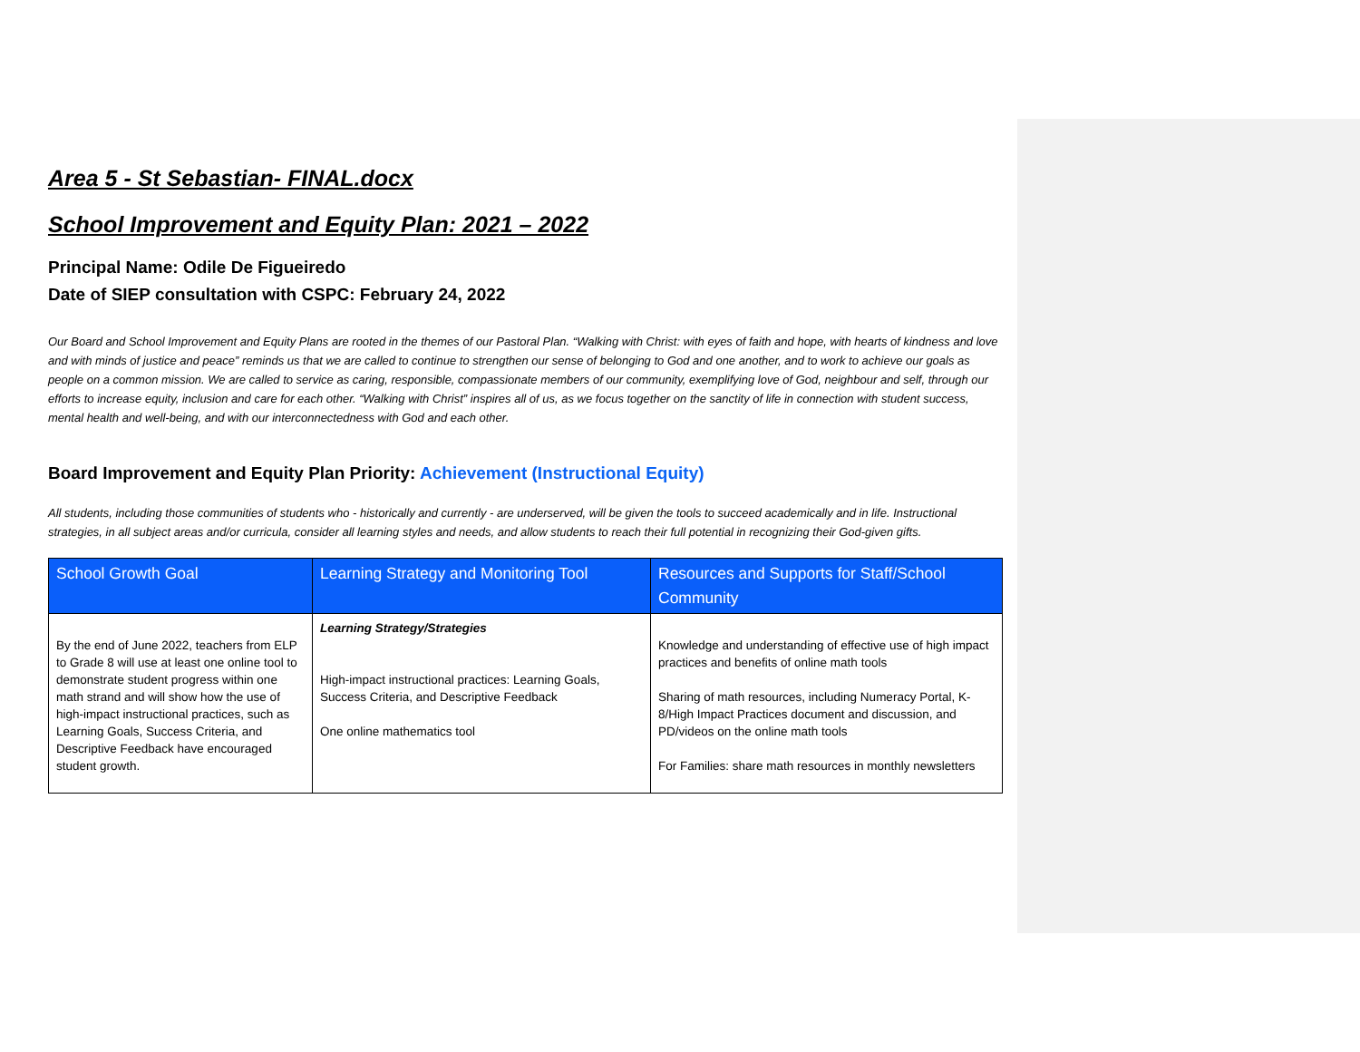Area 5 - St Sebastian- FINAL.docx
School Improvement and Equity Plan: 2021 – 2022
Principal Name: Odile De Figueiredo
Date of SIEP consultation with CSPC: February 24, 2022
Our Board and School Improvement and Equity Plans are rooted in the themes of our Pastoral Plan. “Walking with Christ: with eyes of faith and hope, with hearts of kindness and love and with minds of justice and peace” reminds us that we are called to continue to strengthen our sense of belonging to God and one another, and to work to achieve our goals as people on a common mission. We are called to service as caring, responsible, compassionate members of our community, exemplifying love of God, neighbour and self, through our efforts to increase equity, inclusion and care for each other. “Walking with Christ” inspires all of us, as we focus together on the sanctity of life in connection with student success, mental health and well-being, and with our interconnectedness with God and each other.
Board Improvement and Equity Plan Priority: Achievement (Instructional Equity)
All students, including those communities of students who - historically and currently - are underserved, will be given the tools to succeed academically and in life. Instructional strategies, in all subject areas and/or curricula, consider all learning styles and needs, and allow students to reach their full potential in recognizing their God-given gifts.
| School Growth Goal | Learning Strategy and Monitoring Tool | Resources and Supports for Staff/School Community |
| --- | --- | --- |
| By the end of June 2022, teachers from ELP to Grade 8 will use at least one online tool to demonstrate student progress within one math strand and will show how the use of high-impact instructional practices, such as Learning Goals, Success Criteria, and Descriptive Feedback have encouraged student growth. | Learning Strategy/Strategies High-impact instructional practices: Learning Goals, Success Criteria, and Descriptive Feedback One online mathematics tool | Knowledge and understanding of effective use of high impact practices and benefits of online math tools Sharing of math resources, including Numeracy Portal, K-8/High Impact Practices document and discussion, and PD/videos on the online math tools For Families: share math resources in monthly newsletters |